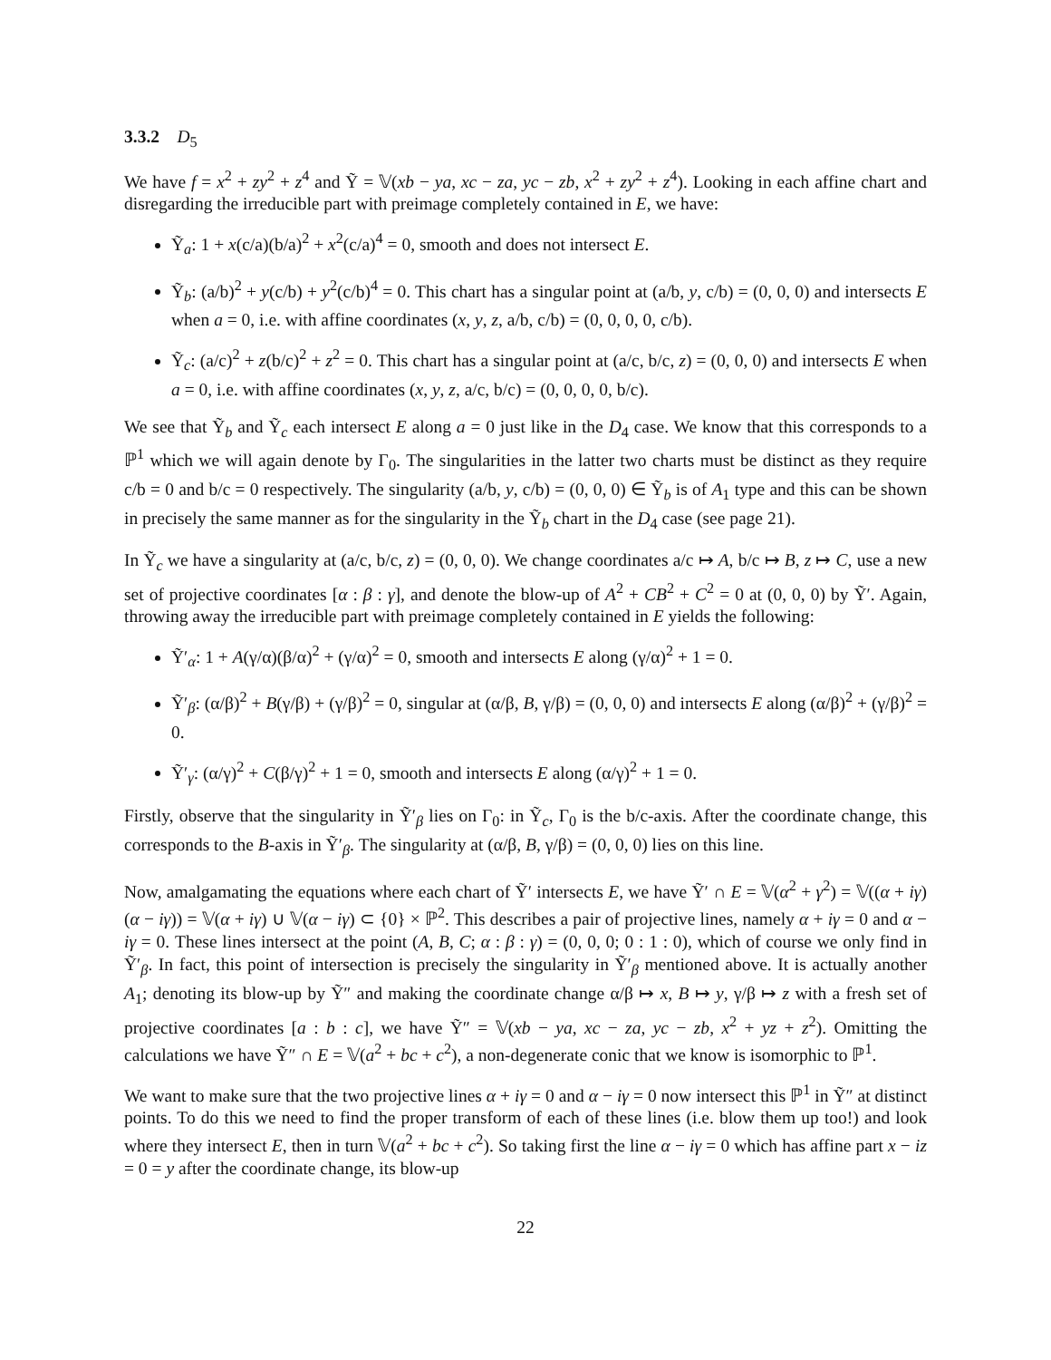3.3.2 D<sub>5</sub>
We have f = x<sup>2</sup> + zy<sup>2</sup> + z<sup>4</sup> and Ỹ = 𝕍(xb − ya, xc − za, yc − zb, x<sup>2</sup> + zy<sup>2</sup> + z<sup>4</sup>). Looking in each affine chart and disregarding the irreducible part with preimage completely contained in E, we have:
Ỹ<sub>a</sub>: 1 + x(c/a)(b/a)<sup>2</sup> + x<sup>2</sup>(c/a)<sup>4</sup> = 0, smooth and does not intersect E.
Ỹ<sub>b</sub>: (a/b)<sup>2</sup> + y(c/b) + y<sup>2</sup>(c/b)<sup>4</sup> = 0. This chart has a singular point at (a/b, y, c/b) = (0, 0, 0) and intersects E when a = 0, i.e. with affine coordinates (x, y, z, a/b, c/b) = (0, 0, 0, 0, c/b).
Ỹ<sub>c</sub>: (a/c)<sup>2</sup> + z(b/c)<sup>2</sup> + z<sup>2</sup> = 0. This chart has a singular point at (a/c, b/c, z) = (0, 0, 0) and intersects E when a = 0, i.e. with affine coordinates (x, y, z, a/c, b/c) = (0, 0, 0, 0, b/c).
We see that Ỹ<sub>b</sub> and Ỹ<sub>c</sub> each intersect E along a = 0 just like in the D<sub>4</sub> case. We know that this corresponds to a ℙ<sup>1</sup> which we will again denote by Γ<sub>0</sub>. The singularities in the latter two charts must be distinct as they require c/b = 0 and b/c = 0 respectively. The singularity (a/b, y, c/b) = (0, 0, 0) ∈ Ỹ<sub>b</sub> is of A<sub>1</sub> type and this can be shown in precisely the same manner as for the singularity in the Ỹ<sub>b</sub> chart in the D<sub>4</sub> case (see page 21).
In Ỹ<sub>c</sub> we have a singularity at (a/c, b/c, z) = (0, 0, 0). We change coordinates a/c ↦ A, b/c ↦ B, z ↦ C, use a new set of projective coordinates [α : β : γ], and denote the blow-up of A<sup>2</sup> + CB<sup>2</sup> + C<sup>2</sup> = 0 at (0, 0, 0) by Ỹ′. Again, throwing away the irreducible part with preimage completely contained in E yields the following:
Ỹ′<sub>α</sub>: 1 + A(γ/α)(β/α)<sup>2</sup> + (γ/α)<sup>2</sup> = 0, smooth and intersects E along (γ/α)<sup>2</sup> + 1 = 0.
Ỹ′<sub>β</sub>: (α/β)<sup>2</sup> + B(γ/β) + (γ/β)<sup>2</sup> = 0, singular at (α/β, B, γ/β) = (0, 0, 0) and intersects E along (α/β)<sup>2</sup> + (γ/β)<sup>2</sup> = 0.
Ỹ′<sub>γ</sub>: (α/γ)<sup>2</sup> + C(β/γ)<sup>2</sup> + 1 = 0, smooth and intersects E along (α/γ)<sup>2</sup> + 1 = 0.
Firstly, observe that the singularity in Ỹ′<sub>β</sub> lies on Γ<sub>0</sub>: in Ỹ<sub>c</sub>, Γ<sub>0</sub> is the b/c-axis. After the coordinate change, this corresponds to the B-axis in Ỹ′<sub>β</sub>. The singularity at (α/β, B, γ/β) = (0, 0, 0) lies on this line.
Now, amalgamating the equations where each chart of Ỹ′ intersects E, we have Ỹ′ ∩ E = 𝕍(α<sup>2</sup> + γ<sup>2</sup>) = 𝕍((α + iγ)(α − iγ)) = 𝕍(α + iγ) ∪ 𝕍(α − iγ) ⊂ {0} × ℙ<sup>2</sup>. This describes a pair of projective lines, namely α + iγ = 0 and α − iγ = 0. These lines intersect at the point (A, B, C; α : β : γ) = (0, 0, 0; 0 : 1 : 0), which of course we only find in Ỹ′<sub>β</sub>. In fact, this point of intersection is precisely the singularity in Ỹ′<sub>β</sub> mentioned above. It is actually another A<sub>1</sub>; denoting its blow-up by Ỹ″ and making the coordinate change α/β ↦ x, B ↦ y, γ/β ↦ z with a fresh set of projective coordinates [a : b : c], we have Ỹ″ = 𝕍(xb − ya, xc − za, yc − zb, x<sup>2</sup> + yz + z<sup>2</sup>). Omitting the calculations we have Ỹ″ ∩ E = 𝕍(a<sup>2</sup> + bc + c<sup>2</sup>), a non-degenerate conic that we know is isomorphic to ℙ<sup>1</sup>.
We want to make sure that the two projective lines α + iγ = 0 and α − iγ = 0 now intersect this ℙ<sup>1</sup> in Ỹ″ at distinct points. To do this we need to find the proper transform of each of these lines (i.e. blow them up too!) and look where they intersect E, then in turn 𝕍(a<sup>2</sup> + bc + c<sup>2</sup>). So taking first the line α − iγ = 0 which has affine part x − iz = 0 = y after the coordinate change, its blow-up
22